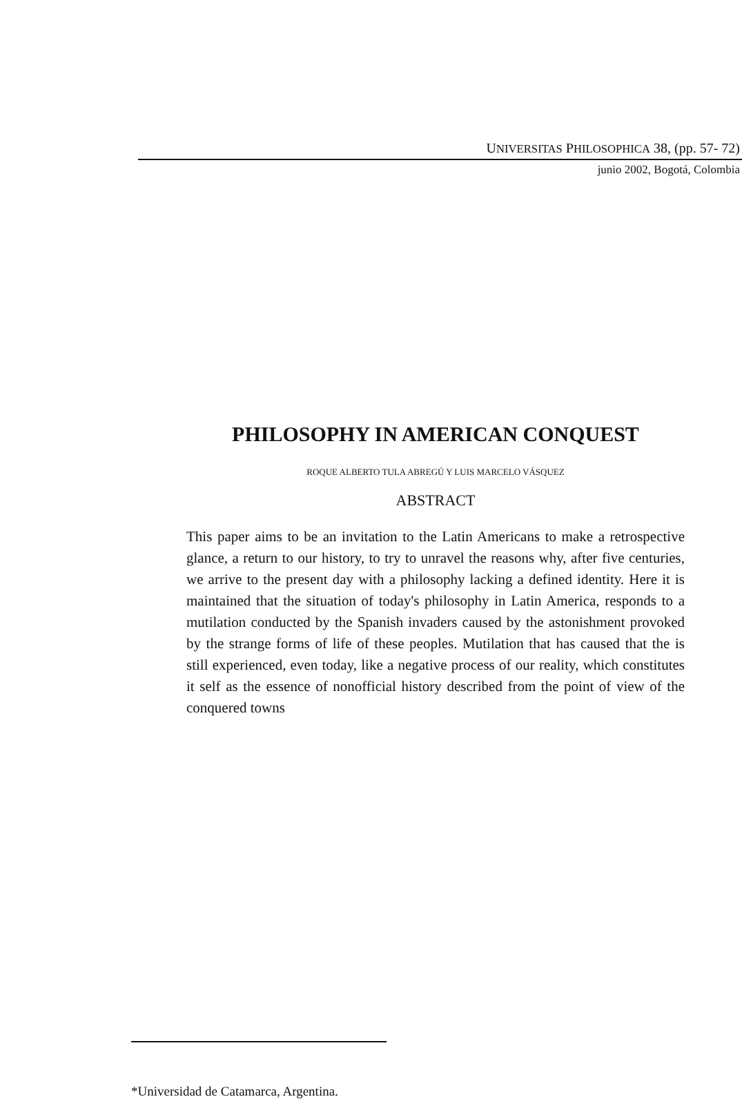UNIVERSITAS PHILOSOPHICA 38, (pp. 57- 72)
junio 2002, Bogotá, Colombia
PHILOSOPHY IN AMERICAN CONQUEST
ROQUE ALBERTO TULA ABREGÚ Y LUIS MARCELO VÁSQUEZ
ABSTRACT
This paper aims to be an invitation to the Latin Americans to make a retrospective glance, a return to our history, to try to unravel the reasons why, after five centuries, we arrive to the present day with a philosophy lacking a defined identity. Here it is maintained that the situation of today's philosophy in Latin America, responds to a mutilation conducted by the Spanish invaders caused by the astonishment provoked by the strange forms of life of these peoples. Mutilation that has caused that the is still experienced, even today, like a negative process of our reality, which constitutes it self as the essence of nonofficial history described from the point of view of the conquered towns
*Universidad de Catamarca, Argentina.